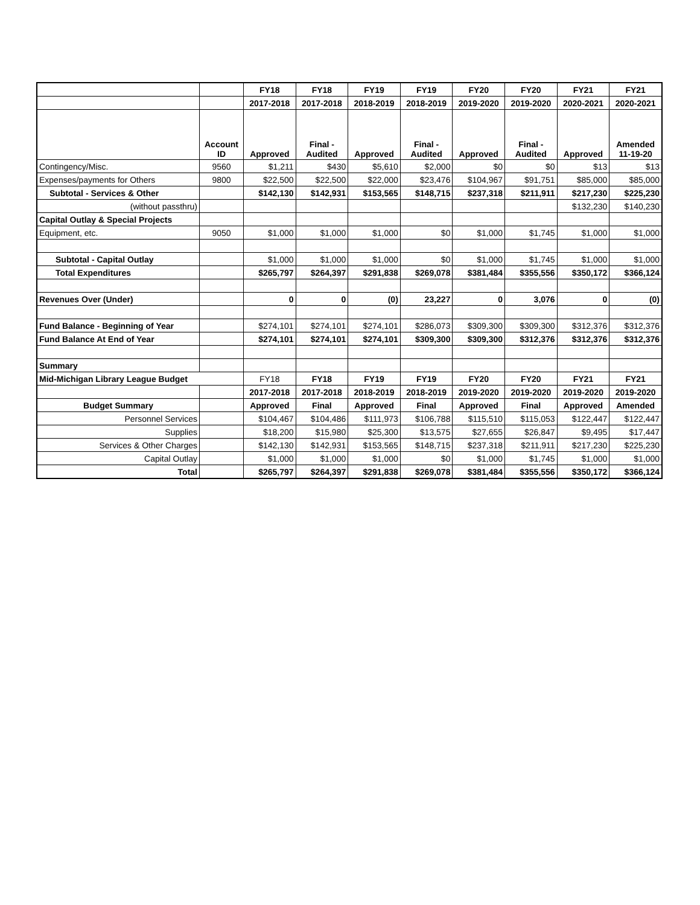| | | FY18 | FY18 | FY19 | FY19 | FY20 | FY20 | FY21 | FY21 |
| --- | --- | --- | --- | --- | --- | --- | --- | --- | --- |
| | | 2017-2018 | 2017-2018 | 2018-2019 | 2018-2019 | 2019-2020 | 2019-2020 | 2020-2021 | 2020-2021 |
| | Account ID | Approved | Final - Audited | Approved | Final - Audited | Approved | Final - Audited | Approved | Amended 11-19-20 |
| Contingency/Misc. | 9560 | $1,211 | $430 | $5,610 | $2,000 | $0 | $0 | $13 | $13 |
| Expenses/payments for Others | 9800 | $22,500 | $22,500 | $22,000 | $23,476 | $104,967 | $91,751 | $85,000 | $85,000 |
| Subtotal - Services & Other | | $142,130 | $142,931 | $153,565 | $148,715 | $237,318 | $211,911 | $217,230 | $225,230 |
| (without passthru) | | | | | | | | $132,230 | $140,230 |
| Capital Outlay & Special Projects | | | | | | | | | |
| Equipment, etc. | 9050 | $1,000 | $1,000 | $1,000 | $0 | $1,000 | $1,745 | $1,000 | $1,000 |
| Subtotal - Capital Outlay | | $1,000 | $1,000 | $1,000 | $0 | $1,000 | $1,745 | $1,000 | $1,000 |
| Total Expenditures | | $265,797 | $264,397 | $291,838 | $269,078 | $381,484 | $355,556 | $350,172 | $366,124 |
| Revenues Over (Under) | | 0 | 0 | (0) | 23,227 | 0 | 3,076 | 0 | (0) |
| Fund Balance - Beginning of Year | | $274,101 | $274,101 | $274,101 | $286,073 | $309,300 | $309,300 | $312,376 | $312,376 |
| Fund Balance At End of Year | | $274,101 | $274,101 | $274,101 | $309,300 | $309,300 | $312,376 | $312,376 | $312,376 |
| Summary | | | | | | | | | |
| Mid-Michigan Library League Budget | | FY18 | FY18 | FY19 | FY19 | FY20 | FY20 | FY21 | FY21 |
| | | 2017-2018 | 2017-2018 | 2018-2019 | 2018-2019 | 2019-2020 | 2019-2020 | 2019-2020 | 2019-2020 |
| Budget Summary | | Approved | Final | Approved | Final | Approved | Final | Approved | Amended |
| Personnel Services | | $104,467 | $104,486 | $111,973 | $106,788 | $115,510 | $115,053 | $122,447 | $122,447 |
| Supplies | | $18,200 | $15,980 | $25,300 | $13,575 | $27,655 | $26,847 | $9,495 | $17,447 |
| Services & Other Charges | | $142,130 | $142,931 | $153,565 | $148,715 | $237,318 | $211,911 | $217,230 | $225,230 |
| Capital Outlay | | $1,000 | $1,000 | $1,000 | $0 | $1,000 | $1,745 | $1,000 | $1,000 |
| Total | | $265,797 | $264,397 | $291,838 | $269,078 | $381,484 | $355,556 | $350,172 | $366,124 |